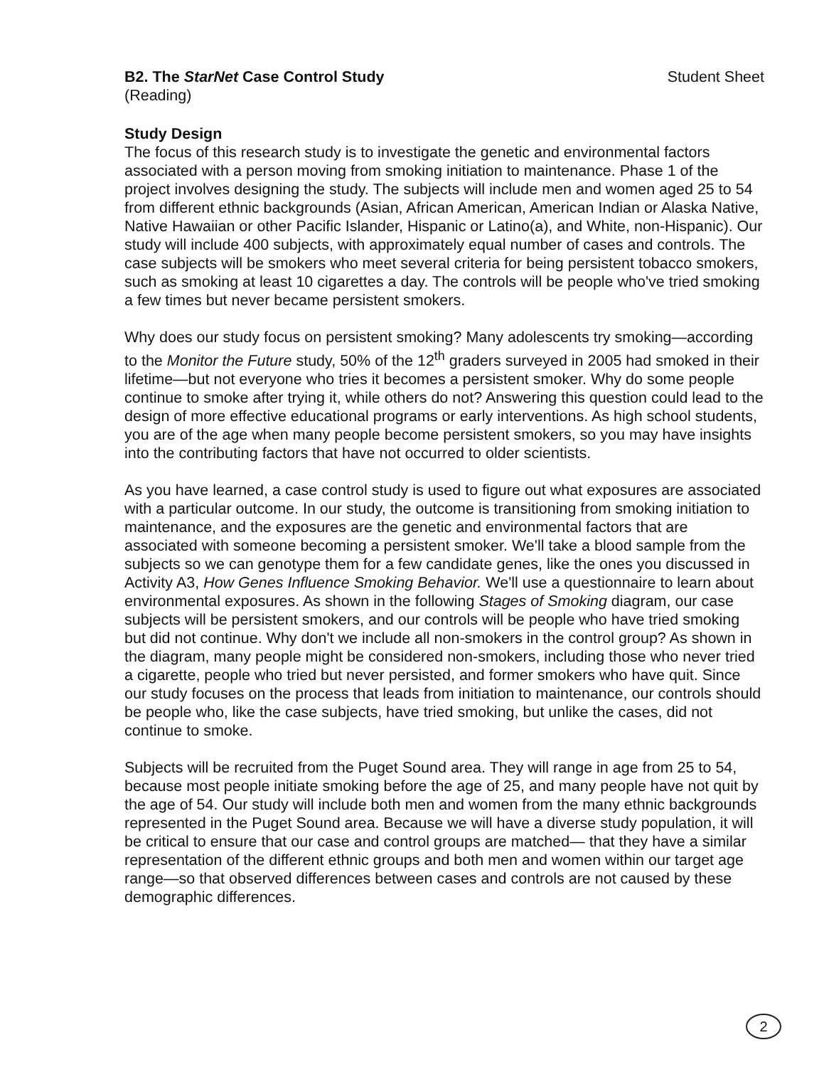B2. The StarNet Case Control Study Student Sheet
(Reading)
Study Design
The focus of this research study is to investigate the genetic and environmental factors associated with a person moving from smoking initiation to maintenance. Phase 1 of the project involves designing the study. The subjects will include men and women aged 25 to 54 from different ethnic backgrounds (Asian, African American, American Indian or Alaska Native, Native Hawaiian or other Pacific Islander, Hispanic or Latino(a), and White, non-Hispanic). Our study will include 400 subjects, with approximately equal number of cases and controls. The case subjects will be smokers who meet several criteria for being persistent tobacco smokers, such as smoking at least 10 cigarettes a day. The controls will be people who've tried smoking a few times but never became persistent smokers.
Why does our study focus on persistent smoking? Many adolescents try smoking—according to the Monitor the Future study, 50% of the 12<sup>th</sup> graders surveyed in 2005 had smoked in their lifetime—but not everyone who tries it becomes a persistent smoker. Why do some people continue to smoke after trying it, while others do not? Answering this question could lead to the design of more effective educational programs or early interventions. As high school students, you are of the age when many people become persistent smokers, so you may have insights into the contributing factors that have not occurred to older scientists.
As you have learned, a case control study is used to figure out what exposures are associated with a particular outcome. In our study, the outcome is transitioning from smoking initiation to maintenance, and the exposures are the genetic and environmental factors that are associated with someone becoming a persistent smoker. We'll take a blood sample from the subjects so we can genotype them for a few candidate genes, like the ones you discussed in Activity A3, How Genes Influence Smoking Behavior. We'll use a questionnaire to learn about environmental exposures. As shown in the following Stages of Smoking diagram, our case subjects will be persistent smokers, and our controls will be people who have tried smoking but did not continue. Why don't we include all non-smokers in the control group? As shown in the diagram, many people might be considered non-smokers, including those who never tried a cigarette, people who tried but never persisted, and former smokers who have quit. Since our study focuses on the process that leads from initiation to maintenance, our controls should be people who, like the case subjects, have tried smoking, but unlike the cases, did not continue to smoke.
Subjects will be recruited from the Puget Sound area. They will range in age from 25 to 54, because most people initiate smoking before the age of 25, and many people have not quit by the age of 54. Our study will include both men and women from the many ethnic backgrounds represented in the Puget Sound area. Because we will have a diverse study population, it will be critical to ensure that our case and control groups are matched— that they have a similar representation of the different ethnic groups and both men and women within our target age range—so that observed differences between cases and controls are not caused by these demographic differences.
2